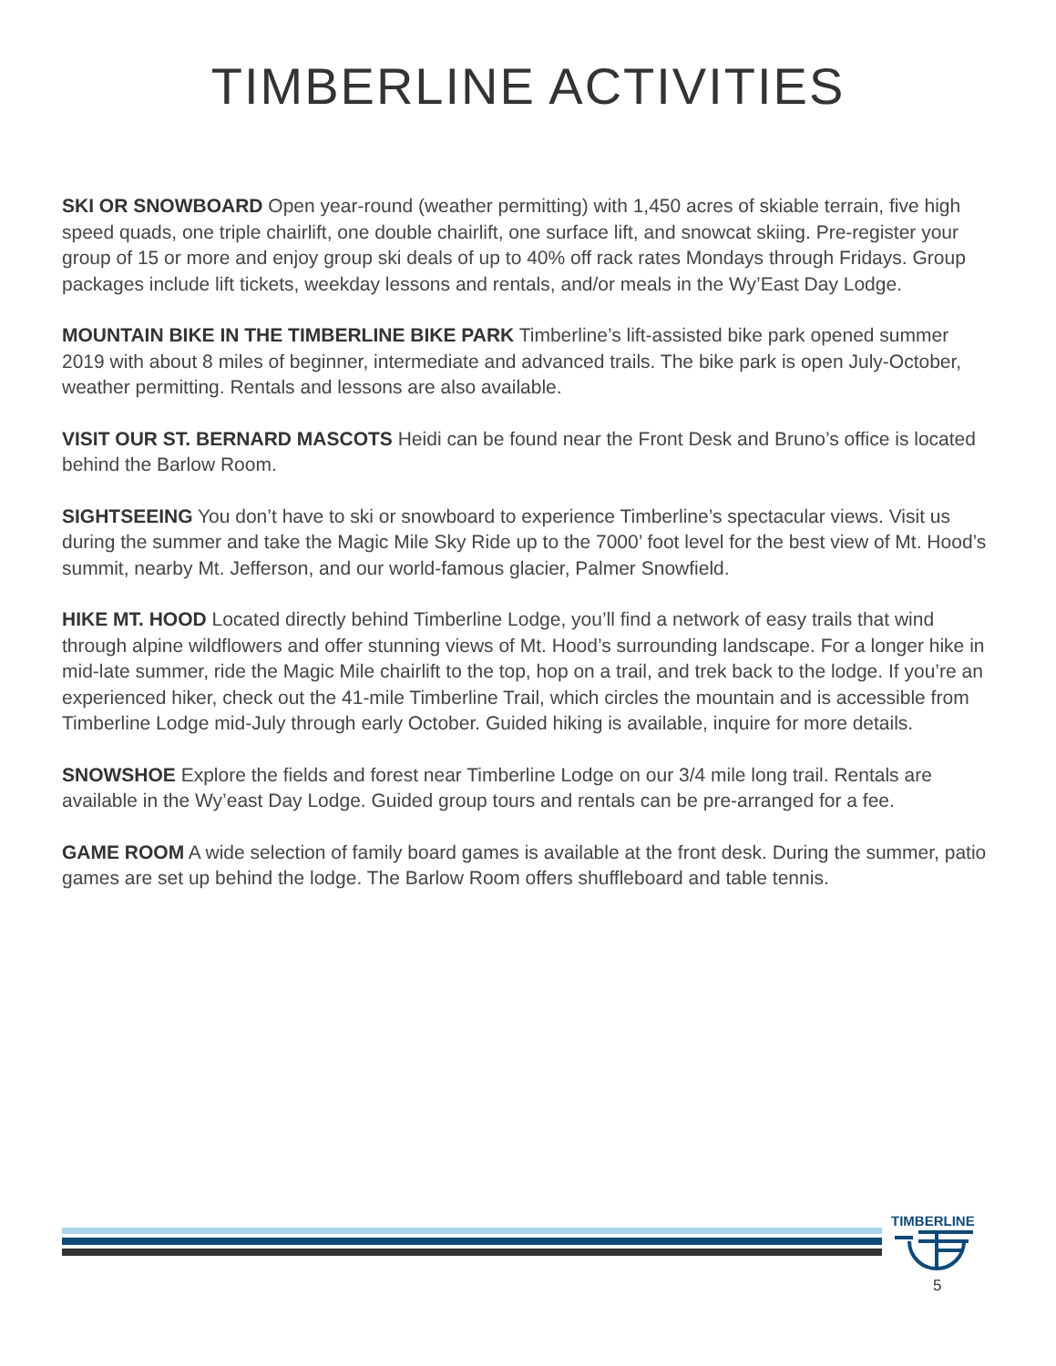TIMBERLINE ACTIVITIES
SKI OR SNOWBOARD Open year-round (weather permitting) with 1,450 acres of skiable terrain, five high speed quads, one triple chairlift, one double chairlift, one surface lift, and snowcat skiing. Pre-register your group of 15 or more and enjoy group ski deals of up to 40% off rack rates Mondays through Fridays. Group packages include lift tickets, weekday lessons and rentals, and/or meals in the Wy’East Day Lodge.
MOUNTAIN BIKE IN THE TIMBERLINE BIKE PARK Timberline’s lift-assisted bike park opened summer 2019 with about 8 miles of beginner, intermediate and advanced trails. The bike park is open July-October, weather permitting. Rentals and lessons are also available.
VISIT OUR ST. BERNARD MASCOTS Heidi can be found near the Front Desk and Bruno’s office is located behind the Barlow Room.
SIGHTSEEING You don’t have to ski or snowboard to experience Timberline’s spectacular views. Visit us during the summer and take the Magic Mile Sky Ride up to the 7000’ foot level for the best view of Mt. Hood’s summit, nearby Mt. Jefferson, and our world-famous glacier, Palmer Snowfield.
HIKE MT. HOOD Located directly behind Timberline Lodge, you’ll find a network of easy trails that wind through alpine wildflowers and offer stunning views of Mt. Hood’s surrounding landscape. For a longer hike in mid-late summer, ride the Magic Mile chairlift to the top, hop on a trail, and trek back to the lodge. If you’re an experienced hiker, check out the 41-mile Timberline Trail, which circles the mountain and is accessible from Timberline Lodge mid-July through early October. Guided hiking is available, inquire for more details.
SNOWSHOE Explore the fields and forest near Timberline Lodge on our 3/4 mile long trail. Rentals are available in the Wy’east Day Lodge. Guided group tours and rentals can be pre-arranged for a fee.
GAME ROOM A wide selection of family board games is available at the front desk. During the summer, patio games are set up behind the lodge. The Barlow Room offers shuffleboard and table tennis.
TIMBERLINE
5